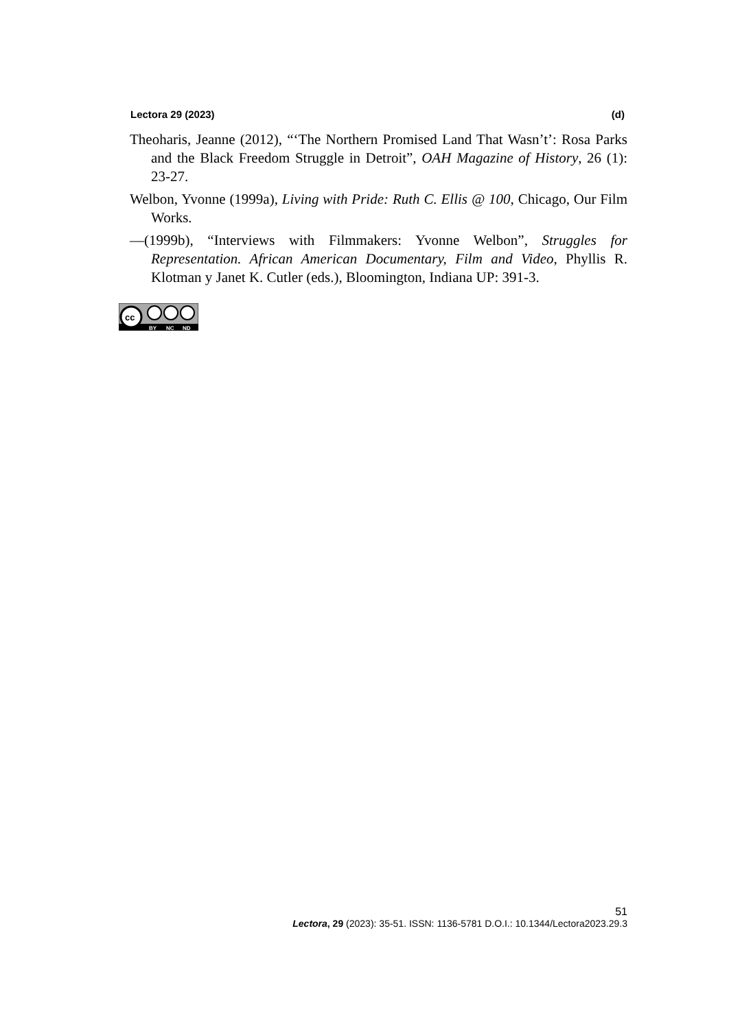Lectora 29 (2023) (d)
Theoharis, Jeanne (2012), “‘The Northern Promised Land That Wasn’t’: Rosa Parks and the Black Freedom Struggle in Detroit”, OAH Magazine of History, 26 (1): 23-27.
Welbon, Yvonne (1999a), Living with Pride: Ruth C. Ellis @ 100, Chicago, Our Film Works.
—(1999b), “Interviews with Filmmakers: Yvonne Welbon”, Struggles for Representation. African American Documentary, Film and Video, Phyllis R. Klotman y Janet K. Cutler (eds.), Bloomington, Indiana UP: 391-3.
cc
BY
NC
ND
51
Lectora, 29 (2023): 35-51. ISSN: 1136-5781 D.O.I.: 10.1344/Lectora2023.29.3